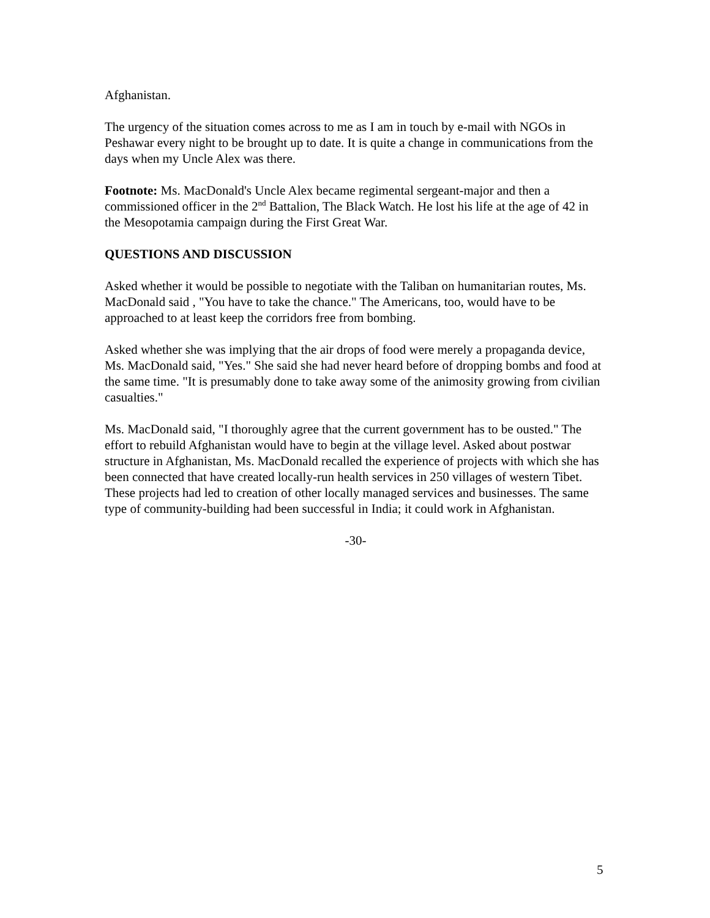Afghanistan.
The urgency of the situation comes across to me as I am in touch by e-mail with NGOs in Peshawar every night to be brought up to date. It is quite a change in communications from the days when my Uncle Alex was there.
Footnote: Ms. MacDonald's Uncle Alex became regimental sergeant-major and then a commissioned officer in the 2<sup>nd</sup> Battalion, The Black Watch. He lost his life at the age of 42 in the Mesopotamia campaign during the First Great War.
QUESTIONS AND DISCUSSION
Asked whether it would be possible to negotiate with the Taliban on humanitarian routes, Ms. MacDonald said , "You have to take the chance." The Americans, too, would have to be approached to at least keep the corridors free from bombing.
Asked whether she was implying that the air drops of food were merely a propaganda device, Ms. MacDonald said, "Yes." She said she had never heard before of dropping bombs and food at the same time. "It is presumably done to take away some of the animosity growing from civilian casualties."
Ms. MacDonald said, "I thoroughly agree that the current government has to be ousted." The effort to rebuild Afghanistan would have to begin at the village level. Asked about postwar structure in Afghanistan, Ms. MacDonald recalled the experience of projects with which she has been connected that have created locally-run health services in 250 villages of western Tibet. These projects had led to creation of other locally managed services and businesses. The same type of community-building had been successful in India; it could work in Afghanistan.
-30-
5